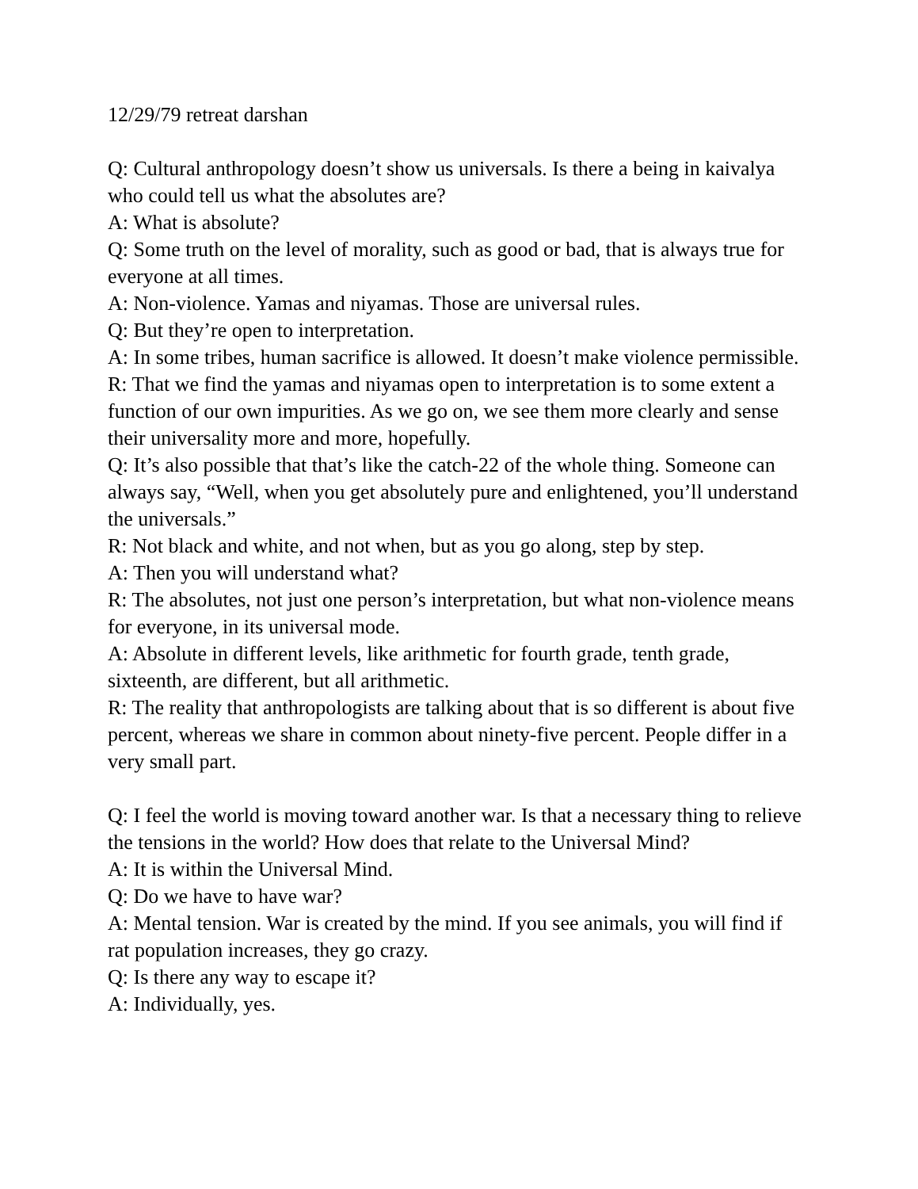12/29/79 retreat darshan
Q: Cultural anthropology doesn’t show us universals. Is there a being in kaivalya who could tell us what the absolutes are?
A: What is absolute?
Q: Some truth on the level of morality, such as good or bad, that is always true for everyone at all times.
A: Non-violence. Yamas and niyamas. Those are universal rules.
Q: But they’re open to interpretation.
A: In some tribes, human sacrifice is allowed. It doesn’t make violence permissible.
R: That we find the yamas and niyamas open to interpretation is to some extent a function of our own impurities. As we go on, we see them more clearly and sense their universality more and more, hopefully.
Q: It’s also possible that that’s like the catch-22 of the whole thing. Someone can always say, “Well, when you get absolutely pure and enlightened, you’ll understand the universals.”
R: Not black and white, and not when, but as you go along, step by step.
A: Then you will understand what?
R: The absolutes, not just one person’s interpretation, but what non-violence means for everyone, in its universal mode.
A: Absolute in different levels, like arithmetic for fourth grade, tenth grade, sixteenth, are different, but all arithmetic.
R: The reality that anthropologists are talking about that is so different is about five percent, whereas we share in common about ninety-five percent. People differ in a very small part.
Q: I feel the world is moving toward another war. Is that a necessary thing to relieve the tensions in the world? How does that relate to the Universal Mind?
A: It is within the Universal Mind.
Q: Do we have to have war?
A: Mental tension. War is created by the mind. If you see animals, you will find if rat population increases, they go crazy.
Q: Is there any way to escape it?
A: Individually, yes.